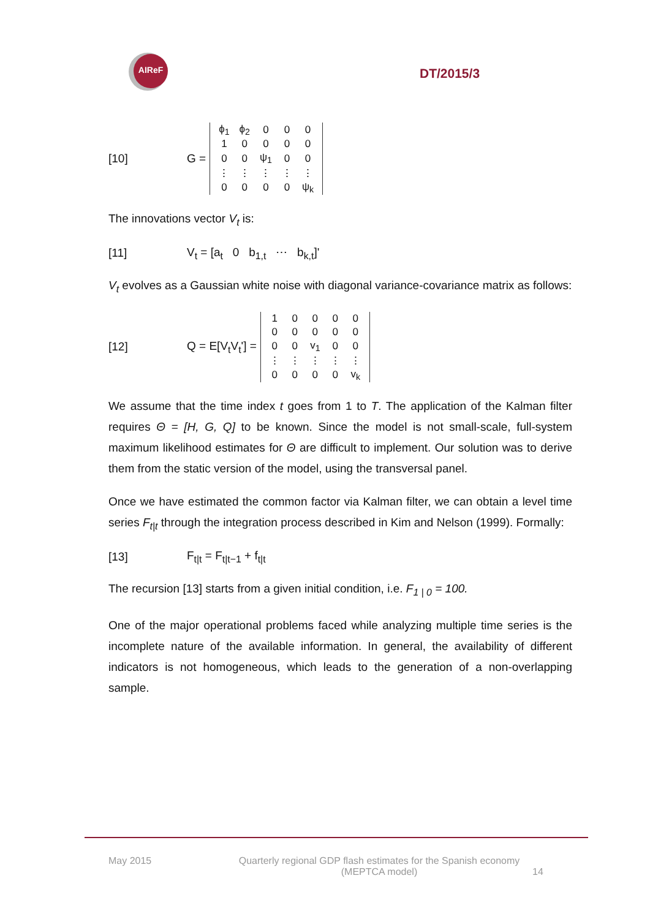AIReF
DT/2015/3
[10] G =
| ϕ<sub>1</sub> | ϕ<sub>2</sub> | 0 | 0 | 0 |
| 1 | 0 | 0 | 0 | 0 |
| 0 | 0 | ψ<sub>1</sub> | 0 | 0 |
| ⋮ | ⋮ | ⋮ | ⋮ | ⋮ |
| 0 | 0 | 0 | 0 | ψ<sub>k</sub> |
The innovations vector V<sub>t</sub> is:
[11] V<sub>t</sub> = [a<sub>t</sub> 0 b<sub>1,t</sub> ⋯ b<sub>k,t</sub>]'
V<sub>t</sub> evolves as a Gaussian white noise with diagonal variance-covariance matrix as follows:
[12] Q = E[V<sub>t</sub>V<sub>t</sub>'] =
| 1 | 0 | 0 | 0 | 0 |
| 0 | 0 | 0 | 0 | 0 |
| 0 | 0 | v<sub>1</sub> | 0 | 0 |
| ⋮ | ⋮ | ⋮ | ⋮ | ⋮ |
| 0 | 0 | 0 | 0 | v<sub>k</sub> |
We assume that the time index t goes from 1 to T. The application of the Kalman filter requires Θ = [H, G, Q] to be known. Since the model is not small-scale, full-system maximum likelihood estimates for Θ are difficult to implement. Our solution was to derive them from the static version of the model, using the transversal panel.
Once we have estimated the common factor via Kalman filter, we can obtain a level time series F<sub>t|t</sub> through the integration process described in Kim and Nelson (1999). Formally:
[13] F<sub>t|t</sub> = F<sub>t|t−1</sub> + f<sub>t|t</sub>
The recursion [13] starts from a given initial condition, i.e. F<sub>1 | 0</sub> = 100.
One of the major operational problems faced while analyzing multiple time series is the incomplete nature of the available information. In general, the availability of different indicators is not homogeneous, which leads to the generation of a non-overlapping sample.
May 2015 Quarterly regional GDP flash estimates for the Spanish economy
(MEPTCA model) 14